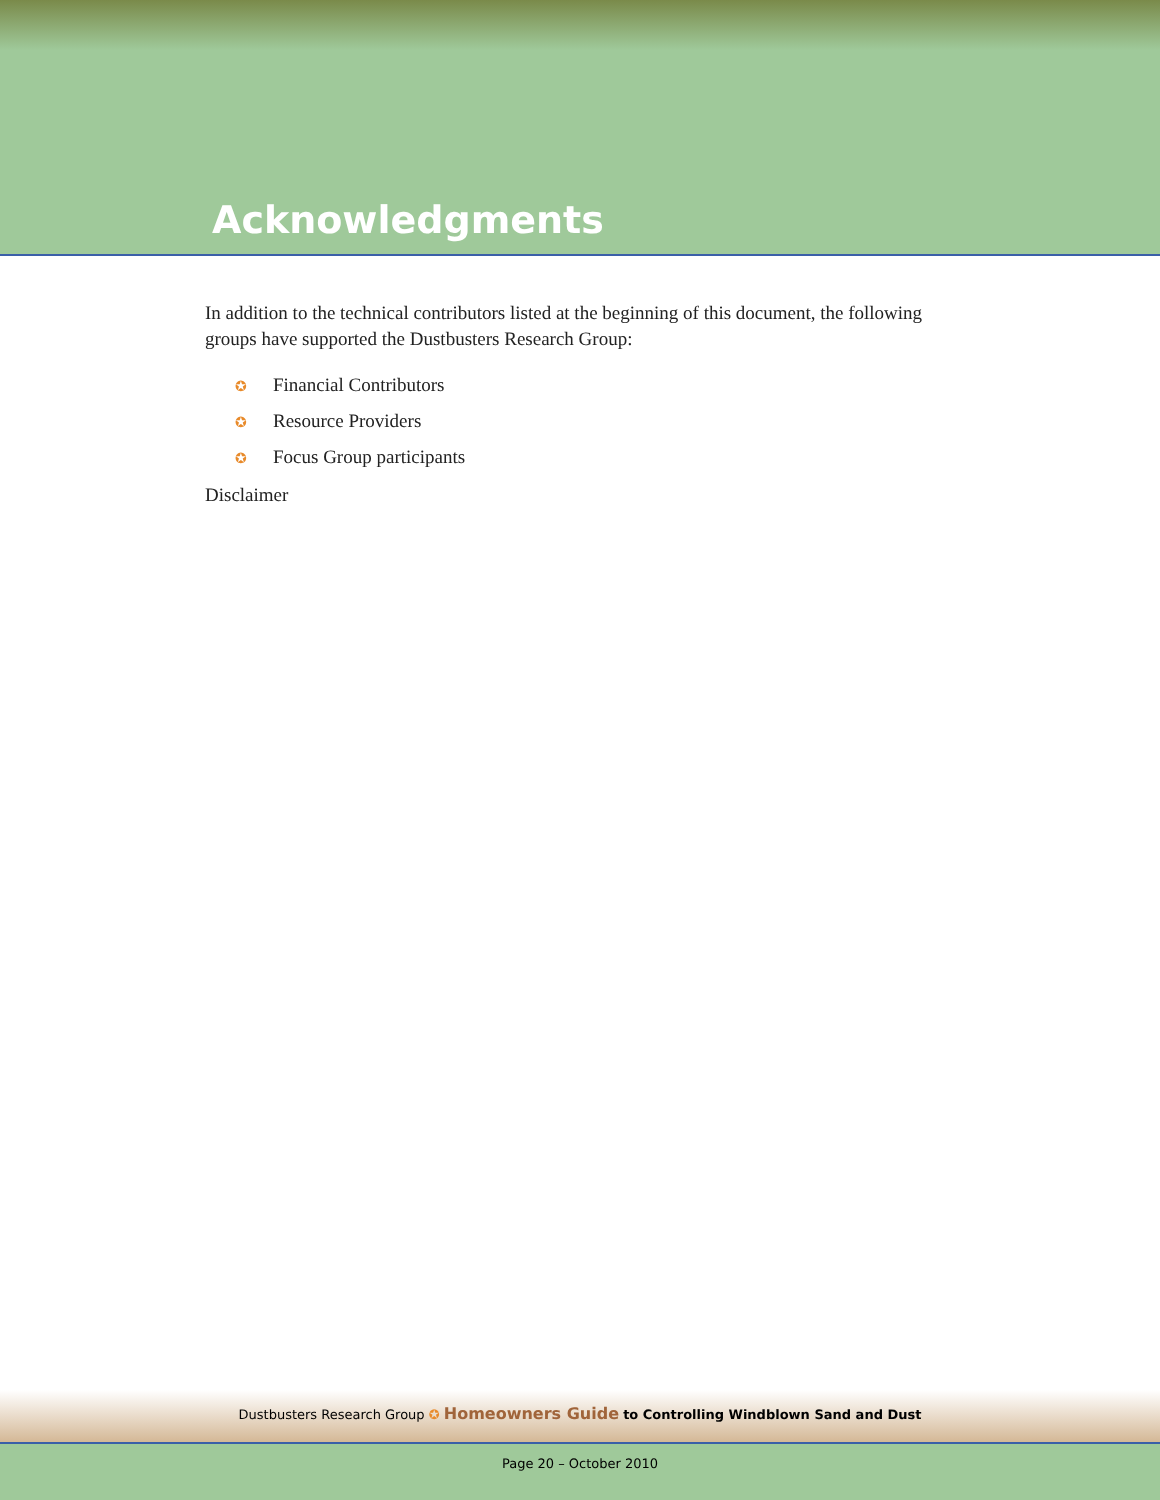Acknowledgments
In addition to the technical contributors listed at the beginning of this document, the following groups have supported the Dustbusters Research Group:
✪ Financial Contributors
✪ Resource Providers
✪ Focus Group participants
Disclaimer
Dustbusters Research Group ✪ Homeowners Guide to Controlling Windblown Sand and Dust
Page 20 – October 2010